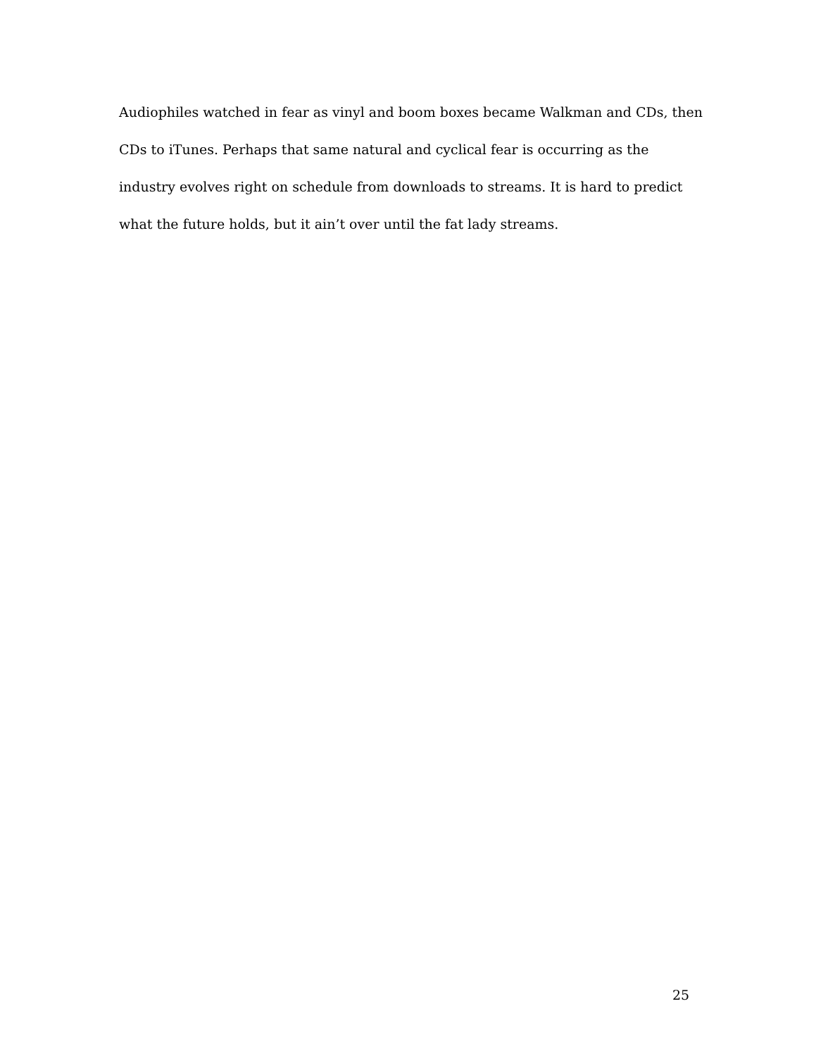Audiophiles watched in fear as vinyl and boom boxes became Walkman and CDs, then CDs to iTunes. Perhaps that same natural and cyclical fear is occurring as the industry evolves right on schedule from downloads to streams. It is hard to predict what the future holds, but it ain’t over until the fat lady streams.
25